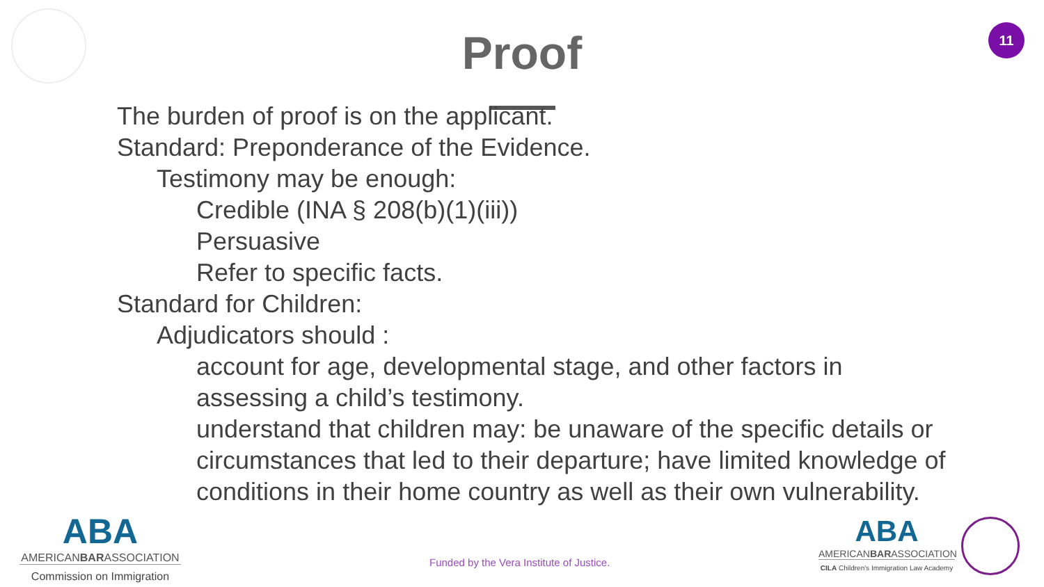11
Proof
• The burden of proof is on the applicant.
• Standard: Preponderance of the Evidence.
• Testimony may be enough:
• Credible (INA § 208(b)(1)(iii))
• Persuasive
• Refer to specific facts.
• Standard for Children:
• Adjudicators should :
• account for age, developmental stage, and other factors in assessing a child’s testimony.
• understand that children may: be unaware of the specific details or circumstances that led to their departure; have limited knowledge of conditions in their home country as well as their own vulnerability.
ABA
AMERICANBARASSOCIATION
Commission on Immigration
Funded by the Vera Institute of Justice.
ABA
AMERICANBARASSOCIATION
CILA Children's Immigration Law Academy